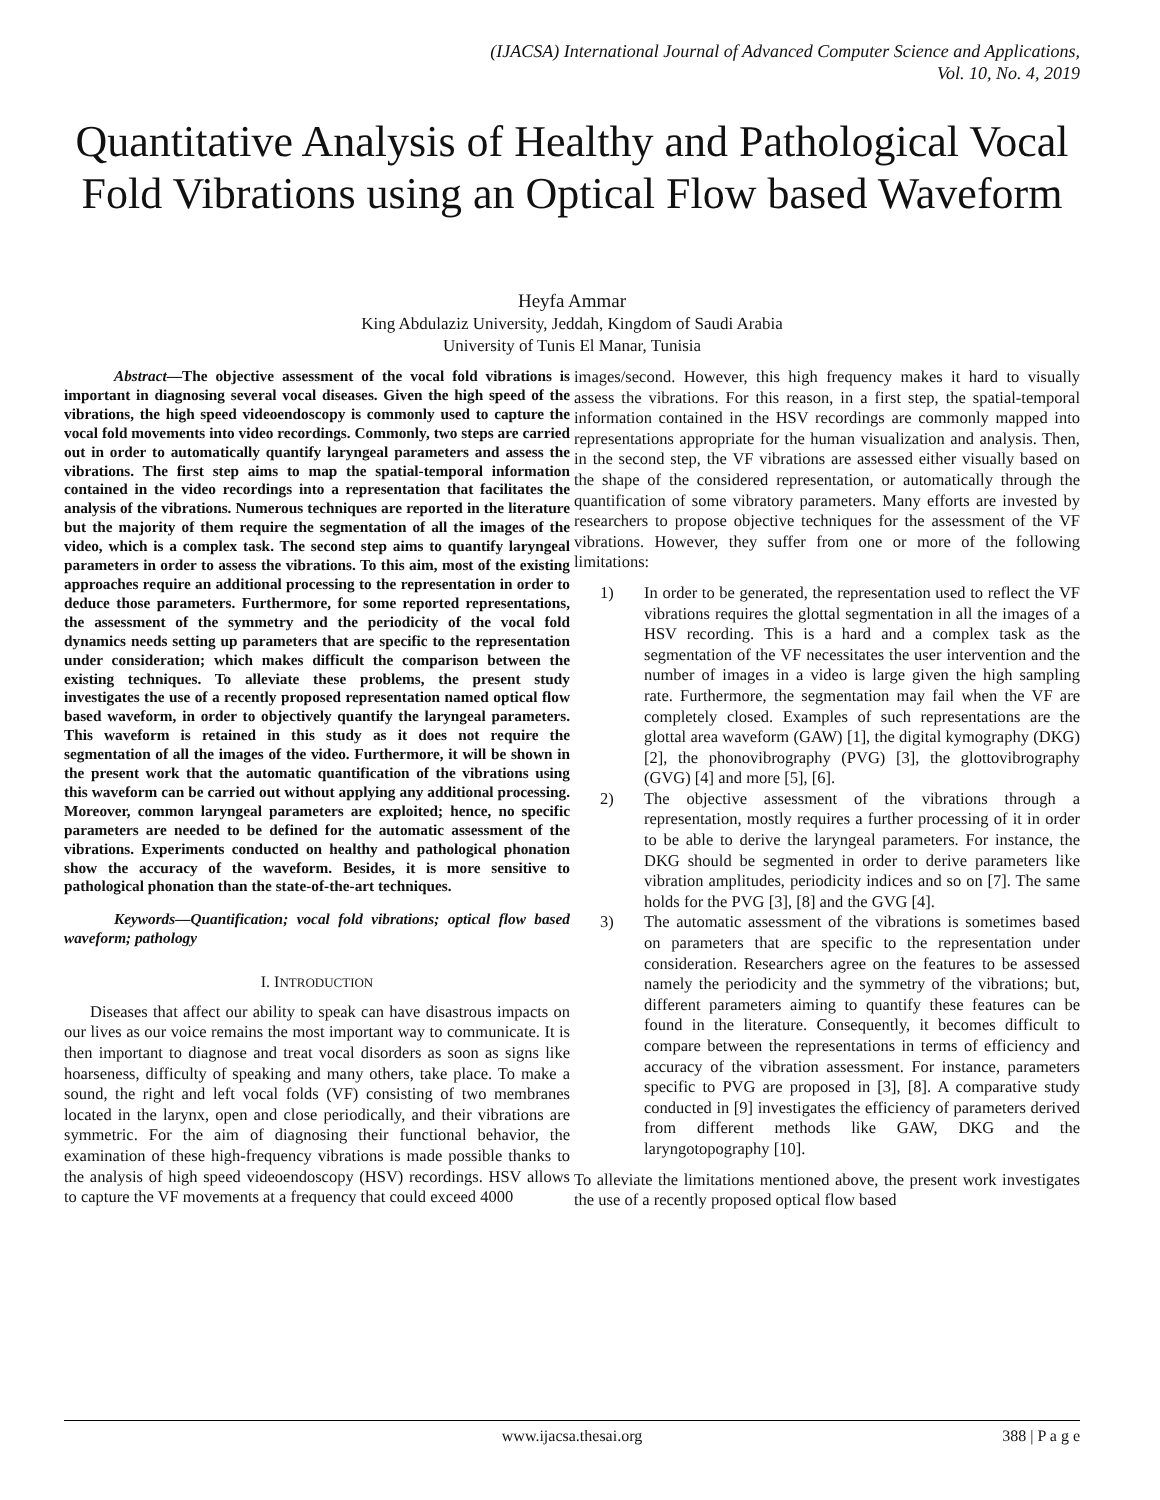(IJACSA) International Journal of Advanced Computer Science and Applications,
Vol. 10, No. 4, 2019
Quantitative Analysis of Healthy and Pathological Vocal Fold Vibrations using an Optical Flow based Waveform
Heyfa Ammar
King Abdulaziz University, Jeddah, Kingdom of Saudi Arabia
University of Tunis El Manar, Tunisia
Abstract—The objective assessment of the vocal fold vibrations is important in diagnosing several vocal diseases. Given the high speed of the vibrations, the high speed videoendoscopy is commonly used to capture the vocal fold movements into video recordings. Commonly, two steps are carried out in order to automatically quantify laryngeal parameters and assess the vibrations. The first step aims to map the spatial-temporal information contained in the video recordings into a representation that facilitates the analysis of the vibrations. Numerous techniques are reported in the literature but the majority of them require the segmentation of all the images of the video, which is a complex task. The second step aims to quantify laryngeal parameters in order to assess the vibrations. To this aim, most of the existing approaches require an additional processing to the representation in order to deduce those parameters. Furthermore, for some reported representations, the assessment of the symmetry and the periodicity of the vocal fold dynamics needs setting up parameters that are specific to the representation under consideration; which makes difficult the comparison between the existing techniques. To alleviate these problems, the present study investigates the use of a recently proposed representation named optical flow based waveform, in order to objectively quantify the laryngeal parameters. This waveform is retained in this study as it does not require the segmentation of all the images of the video. Furthermore, it will be shown in the present work that the automatic quantification of the vibrations using this waveform can be carried out without applying any additional processing. Moreover, common laryngeal parameters are exploited; hence, no specific parameters are needed to be defined for the automatic assessment of the vibrations. Experiments conducted on healthy and pathological phonation show the accuracy of the waveform. Besides, it is more sensitive to pathological phonation than the state-of-the-art techniques.
Keywords—Quantification; vocal fold vibrations; optical flow based waveform; pathology
I. INTRODUCTION
Diseases that affect our ability to speak can have disastrous impacts on our lives as our voice remains the most important way to communicate. It is then important to diagnose and treat vocal disorders as soon as signs like hoarseness, difficulty of speaking and many others, take place. To make a sound, the right and left vocal folds (VF) consisting of two membranes located in the larynx, open and close periodically, and their vibrations are symmetric. For the aim of diagnosing their functional behavior, the examination of these high-frequency vibrations is made possible thanks to the analysis of high speed videoendoscopy (HSV) recordings. HSV allows to capture the VF movements at a frequency that could exceed 4000
images/second. However, this high frequency makes it hard to visually assess the vibrations. For this reason, in a first step, the spatial-temporal information contained in the HSV recordings are commonly mapped into representations appropriate for the human visualization and analysis. Then, in the second step, the VF vibrations are assessed either visually based on the shape of the considered representation, or automatically through the quantification of some vibratory parameters. Many efforts are invested by researchers to propose objective techniques for the assessment of the VF vibrations. However, they suffer from one or more of the following limitations:
1) In order to be generated, the representation used to reflect the VF vibrations requires the glottal segmentation in all the images of a HSV recording. This is a hard and a complex task as the segmentation of the VF necessitates the user intervention and the number of images in a video is large given the high sampling rate. Furthermore, the segmentation may fail when the VF are completely closed. Examples of such representations are the glottal area waveform (GAW) [1], the digital kymography (DKG) [2], the phonovibrography (PVG) [3], the glottovibrography (GVG) [4] and more [5], [6].
2) The objective assessment of the vibrations through a representation, mostly requires a further processing of it in order to be able to derive the laryngeal parameters. For instance, the DKG should be segmented in order to derive parameters like vibration amplitudes, periodicity indices and so on [7]. The same holds for the PVG [3], [8] and the GVG [4].
3) The automatic assessment of the vibrations is sometimes based on parameters that are specific to the representation under consideration. Researchers agree on the features to be assessed namely the periodicity and the symmetry of the vibrations; but, different parameters aiming to quantify these features can be found in the literature. Consequently, it becomes difficult to compare between the representations in terms of efficiency and accuracy of the vibration assessment. For instance, parameters specific to PVG are proposed in [3], [8]. A comparative study conducted in [9] investigates the efficiency of parameters derived from different methods like GAW, DKG and the laryngotopography [10].
To alleviate the limitations mentioned above, the present work investigates the use of a recently proposed optical flow based
www.ijacsa.thesai.org 388 | P a g e